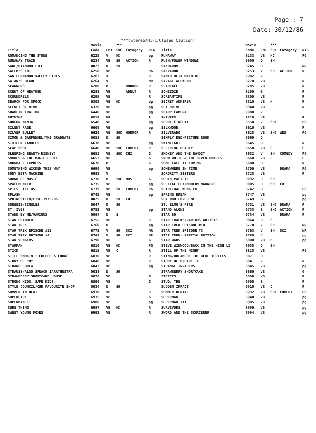Page : 7
Date: 30/12/86
***(Stereo/HiFi/Closed Caption)
| Title | Movie Code | FMT | *** SHC | Catagory | RTG |
| --- | --- | --- | --- | --- | --- |
| ROMANCING THE STONE | 6225 | V | HC | | pg |
| RUNAWAY TRAIN | 6234 | VB | SH | ACTION | R |
| SADE/DIAMOND LIFE | 0023 | D | SH | | |
| SALEM'S LOT | 6250 | VB | | | PG |
| SAN FERNANDO VALLEY GIRLS | 6263 | V | | | R |
| SATAN'S BLADE | 6264 | V | | | NR |
| SCANNERS | 6280 | B | | HORROR | R |
| SCENT OF HEATHER | 6288 | VB | | ADULT | R |
| SCOUNDRELS | 6295 | VB | | | R |
| SEARCH FOR SPOCK | 6305 | VB | HC | | pg |
| SECRET OF NIMH | 6320 | VB | | | pg |
| SHAOLIN TRAITOR | 6440 | VB | | | pg |
| SHINING | 6510 | VB | | | R |
| SHOGUN NINJA | 6540 | VB | | | pg |
| SILENT RAGE | 6600 | VB | | | pg |
| SILVER BULLET | 6620 | VB | SHC | HORROR | R |
| SIMON & GARFUNKEL/THE GRADUATE | 0051 | D | SH | | |
| SIXTEEN CANDLES | 6630 | VB | | | pg |
| SLAP SHOT | 6640 | VB | SHC | COMEDY | R |
| SLEEPING BEAUTY(DISNEY) | 6651 | VB | SHC | CHI | G |
| SMURFS & THE MAGIC FLUTE | 6653 | VB | | | G |
| SNOWBALL EXPRESS | 6670 | B | | | G |
| SOMETHING WICKED THIS WAY | 6690 | VB | | | pg |
| SONY BETA MACHINE | 9983 | V | | | |
| SOUND OF MUSIC | 6730 | B | SHC | MUS | G |
| SPACEHUNTER | 6735 | VB | | | pg |
| SPIES LIKE US | 6739 | VB | SH | COMEDY | PG |
| SPLASH | 6745 | VB | | | pg |
| SPRINGSTEEN/LIVE 1975-85 | 0025 | D | SH | CD | |
| SQUEEZE/SINGLES | 0047 | D | SH | | |
| ST. IVES | 6752 | VB | | | pg |
| STAND BY ME/VARIOUS | 0064 | D | S | | |
| STAR CHAMBER | 6755 | VB | | | R |
| STAR TREK | 6760 | B | | | pg |
| STAR TREK EPISODE #12 | 6772 | V | SH | SCI | NR |
| STAR TREK EPISODE #4 | 6764 | V | SH | SCI | NR |
| STAR VENGERS | 6790 | VB | | | G |
| STARMAN | 6810 | VB | HC | | PG |
| STICK | 6815 | VB | C | | R |
| STILL SMOKIN': CHEECH & CHONG | 6830 | VB | | | R |
| STORY OF "O" | 6840 | VB | | | R |
| STRANGE BREW | 6843 | VB | | | pg |
| STRAUSS/ALSO SPRACH ZARATHUSTRA | 0038 | D | SH | | |
| STRAWBERRY SHORTCAKE HOUSE | 6870 | VB | | | G |
| STRONG KIDS, SAFE KIDS | 6890 | VB | | | G |
| STYLE COUNCIL/OUR FAVOURITE SHOP | 0034 | D | SH | | |
| SUMMER IN HEAT | 6930 | VB | | | R |
| SUPERGIRL | 6935 | VB | | | G |
| SUPERMAN II | 6980 | VB | | | pg |
| SURE THING | 6987 | VB | HC | | R |
| SWEET YOUNG FOXES | 6992 | VB | | | R |
| Title | Movie Code | FMT | *** SHC | Catagory | RTG |
| --- | --- | --- | --- | --- | --- |
| RUNAWAY | 6233 | VB | HC | | PG |
| RUSH/POWER WINDOWS | 0090 | D | SH | | |
| SAKHAROV | 6245 | B | | | NR |
| SALVADOR | 6253 | V | SH | ACTION | R |
| SANYO BETA MACHINE | 9982 | V | | | |
| SAVAGE WEEKEND | 6270 | VB | | | R |
| SCARFACE | 6285 | VB | | | R |
| SCHIZOID | 6290 | B | | | R |
| SCREAMTIME | 6300 | VB | | | R |
| SECRET ADMIRER | 6310 | VB | H | | R |
| SEX DRIVE | 6340 | VB | | | R |
| SHARP CAMERA | 9980 | V | | | |
| SHIVERS | 6520 | VB | | | R |
| SHORT CIRCUIT | 6550 | V | SHC | | PG |
| SILKWOOD | 6610 | VB | | | R |
| SILVERADO | 6625 | VB | SHC | WES | PG |
| SIMPLY RED/PICTURE BOOK | 0069 | D | | | |
| SKINTIGHT | 6645 | B | | | R |
| SLEEPING BEAUTY | 6650 | VB | C | | G |
| SMOKEY AND THE BANDIT | 6652 | V | SH | COMEDY | PG |
| SNOW WHITE & THE SEVEN DWARFS | 6660 | VB | C | | G |
| SOME CALL IT LOVING | 6680 | B | | | R |
| SOMEWHERE IN TIME | 6700 | VB | | DRAMA | PG |
| SORORITY SISTERS | 6725 | VB | | | R |
| SOUTH PACIFIC | 0032 | D | SH | | |
| SPECIAL EFX/MODERN MANNERS | 0005 | D | SH | CD | |
| SPIRITUAL KUNG FU | 6742 | B | | | PG |
| SPRING BREAK | 6747 | VB | | | pg |
| SPY WHO LOVED ME | 6749 | B | | | pg |
| ST. ELMO'S FIRE | 6751 | VB | SHC | DRAMA | R |
| STAND ALONE | 6753 | B | SHC | ACTION | R |
| STAR 80 | 6754 | VB | | DRAMA | R |
| STAR TRACKS/VARIOUS ARTISTS | 0064 | D | S | | |
| STAR TREK EPISODE #10 | 6770 | V | SH | | NR |
| STAR TREK EPISODE #3 | 6763 | V | SH | SCI | NR |
| STAR TREK: SPECIAL EDITION | 6780 | V | | | pg |
| STAR WARS | 6800 | VB | H | | pg |
| STEVE WINWOOD/BACK IN THE HIGH LI | 0055 | D | SH | | |
| STILL OF THE NIGHT | 6825 | VB | | | PG |
| STING/DREAM OF THE BLUE TURTLES | 0071 | D | | | |
| STORY OF O/PART II | 6841 | V | | | R |
| STRANGE INVADERS | 6845 | VB | | | pg |
| STRAWBERRY SHORTCAKE | 6860 | VB | | | G |
| STRIPES | 6880 | VB | | | R |
| STUD, THE | 6900 | B | | | R |
| SUDDEN IMPACT | 6910 | VB | C | | R |
| SUMMER RENTAL | 6932 | VB | SHC | COMEDY | PG |
| SUPERMAN | 6940 | VB | | | pg |
| SUPERMAN III | 6985 | VB | | | pg |
| SURVIVORS | 6990 | VB | | | pg |
| SWORD AND THE SCORCERER | 6994 | VB | | | pg |